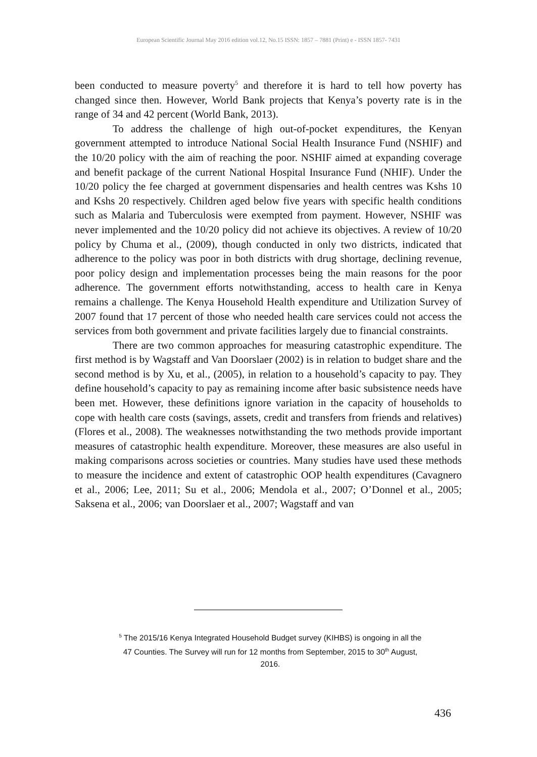European Scientific Journal May 2016 edition vol.12, No.15 ISSN: 1857 – 7881 (Print) e - ISSN 1857- 7431
been conducted to measure poverty<sup>5</sup> and therefore it is hard to tell how poverty has changed since then. However, World Bank projects that Kenya’s poverty rate is in the range of 34 and 42 percent (World Bank, 2013).
To address the challenge of high out-of-pocket expenditures, the Kenyan government attempted to introduce National Social Health Insurance Fund (NSHIF) and the 10/20 policy with the aim of reaching the poor. NSHIF aimed at expanding coverage and benefit package of the current National Hospital Insurance Fund (NHIF). Under the 10/20 policy the fee charged at government dispensaries and health centres was Kshs 10 and Kshs 20 respectively. Children aged below five years with specific health conditions such as Malaria and Tuberculosis were exempted from payment. However, NSHIF was never implemented and the 10/20 policy did not achieve its objectives. A review of 10/20 policy by Chuma et al., (2009), though conducted in only two districts, indicated that adherence to the policy was poor in both districts with drug shortage, declining revenue, poor policy design and implementation processes being the main reasons for the poor adherence. The government efforts notwithstanding, access to health care in Kenya remains a challenge. The Kenya Household Health expenditure and Utilization Survey of 2007 found that 17 percent of those who needed health care services could not access the services from both government and private facilities largely due to financial constraints.
There are two common approaches for measuring catastrophic expenditure. The first method is by Wagstaff and Van Doorslaer (2002) is in relation to budget share and the second method is by Xu, et al., (2005), in relation to a household’s capacity to pay. They define household’s capacity to pay as remaining income after basic subsistence needs have been met. However, these definitions ignore variation in the capacity of households to cope with health care costs (savings, assets, credit and transfers from friends and relatives) (Flores et al., 2008). The weaknesses notwithstanding the two methods provide important measures of catastrophic health expenditure. Moreover, these measures are also useful in making comparisons across societies or countries. Many studies have used these methods to measure the incidence and extent of catastrophic OOP health expenditures (Cavagnero et al., 2006; Lee, 2011; Su et al., 2006; Mendola et al., 2007; O’Donnel et al., 2005; Saksena et al., 2006; van Doorslaer et al., 2007; Wagstaff and van
<sup>5</sup> The 2015/16 Kenya Integrated Household Budget survey (KIHBS) is ongoing in all the 47 Counties. The Survey will run for 12 months from September, 2015 to 30<sup>th</sup> August, 2016.
436